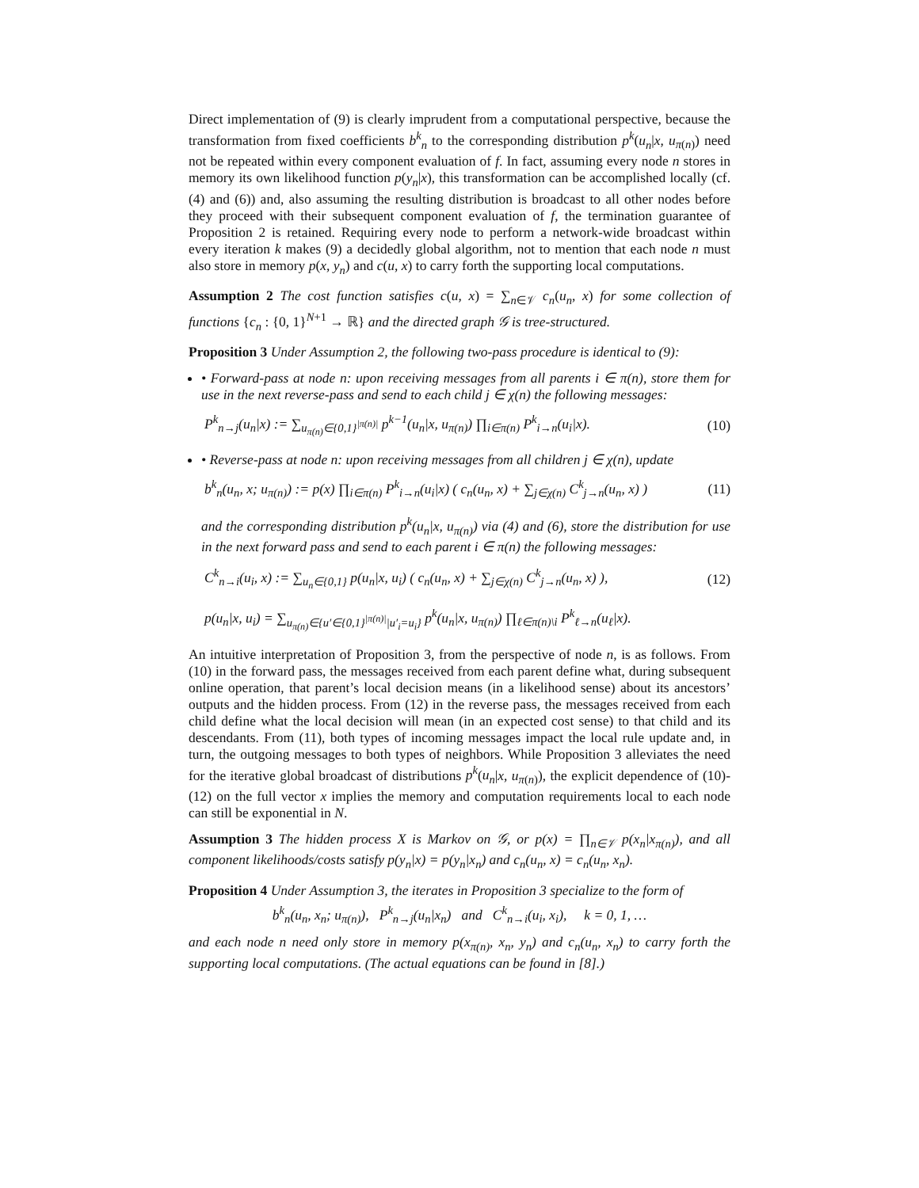Direct implementation of (9) is clearly imprudent from a computational perspective, because the transformation from fixed coefficients b<sup>k</sup><sub>n</sub> to the corresponding distribution p<sup>k</sup>(u<sub>n</sub>|x, u<sub>π(n)</sub>) need not be repeated within every component evaluation of f. In fact, assuming every node n stores in memory its own likelihood function p(y<sub>n</sub>|x), this transformation can be accomplished locally (cf. (4) and (6)) and, also assuming the resulting distribution is broadcast to all other nodes before they proceed with their subsequent component evaluation of f, the termination guarantee of Proposition 2 is retained. Requiring every node to perform a network-wide broadcast within every iteration k makes (9) a decidedly global algorithm, not to mention that each node n must also store in memory p(x, y<sub>n</sub>) and c(u, x) to carry forth the supporting local computations.
Assumption 2 The cost function satisfies c(u, x) = ∑<sub>n∈𝒱</sub> c<sub>n</sub>(u<sub>n</sub>, x) for some collection of functions {c<sub>n</sub> : {0, 1}<sup>N+1</sup> → ℝ} and the directed graph 𝒢 is tree-structured.
Proposition 3 Under Assumption 2, the following two-pass procedure is identical to (9):
• Forward-pass at node n: upon receiving messages from all parents i ∈ π(n), store them for use in the next reverse-pass and send to each child j ∈ χ(n) the following messages:
P<sup>k</sup><sub>n→j</sub>(u<sub>n</sub>|x) := ∑<sub>u<sub>π(n)</sub>∈{0,1}<sup>|π(n)|</sup></sub> p<sup>k−1</sup>(u<sub>n</sub>|x, u<sub>π(n)</sub>) ∏<sub>i∈π(n)</sub> P<sup>k</sup><sub>i→n</sub>(u<sub>i</sub>|x). (10)
• Reverse-pass at node n: upon receiving messages from all children j ∈ χ(n), update
b<sup>k</sup><sub>n</sub>(u<sub>n</sub>, x; u<sub>π(n)</sub>) := p(x) ∏<sub>i∈π(n)</sub> P<sup>k</sup><sub>i→n</sub>(u<sub>i</sub>|x) ( c<sub>n</sub>(u<sub>n</sub>, x) + ∑<sub>j∈χ(n)</sub> C<sup>k</sup><sub>j→n</sub>(u<sub>n</sub>, x) ) (11)
and the corresponding distribution p<sup>k</sup>(u<sub>n</sub>|x, u<sub>π(n)</sub>) via (4) and (6), store the distribution for use in the next forward pass and send to each parent i ∈ π(n) the following messages:
C<sup>k</sup><sub>n→i</sub>(u<sub>i</sub>, x) := ∑<sub>u<sub>n</sub>∈{0,1}</sub> p(u<sub>n</sub>|x, u<sub>i</sub>) ( c<sub>n</sub>(u<sub>n</sub>, x) + ∑<sub>j∈χ(n)</sub> C<sup>k</sup><sub>j→n</sub>(u<sub>n</sub>, x) ), (12)
p(u<sub>n</sub>|x, u<sub>i</sub>) = ∑<sub>u<sub>π(n)</sub>∈{u′∈{0,1}<sup>|π(n)|</sup>|u′<sub>i</sub>=u<sub>i</sub>}</sub> p<sup>k</sup>(u<sub>n</sub>|x, u<sub>π(n)</sub>) ∏<sub>ℓ∈π(n)\i</sub> P<sup>k</sup><sub>ℓ→n</sub>(u<sub>ℓ</sub>|x).
An intuitive interpretation of Proposition 3, from the perspective of node n, is as follows. From (10) in the forward pass, the messages received from each parent define what, during subsequent online operation, that parent’s local decision means (in a likelihood sense) about its ancestors’ outputs and the hidden process. From (12) in the reverse pass, the messages received from each child define what the local decision will mean (in an expected cost sense) to that child and its descendants. From (11), both types of incoming messages impact the local rule update and, in turn, the outgoing messages to both types of neighbors. While Proposition 3 alleviates the need for the iterative global broadcast of distributions p<sup>k</sup>(u<sub>n</sub>|x, u<sub>π(n)</sub>), the explicit dependence of (10)-(12) on the full vector x implies the memory and computation requirements local to each node can still be exponential in N.
Assumption 3 The hidden process X is Markov on 𝒢, or p(x) = ∏<sub>n∈𝒱</sub> p(x<sub>n</sub>|x<sub>π(n)</sub>), and all component likelihoods/costs satisfy p(y<sub>n</sub>|x) = p(y<sub>n</sub>|x<sub>n</sub>) and c<sub>n</sub>(u<sub>n</sub>, x) = c<sub>n</sub>(u<sub>n</sub>, x<sub>n</sub>).
Proposition 4 Under Assumption 3, the iterates in Proposition 3 specialize to the form of
b<sup>k</sup><sub>n</sub>(u<sub>n</sub>, x<sub>n</sub>; u<sub>π(n)</sub>), P<sup>k</sup><sub>n→j</sub>(u<sub>n</sub>|x<sub>n</sub>) and C<sup>k</sup><sub>n→i</sub>(u<sub>i</sub>, x<sub>i</sub>), k = 0, 1, …
and each node n need only store in memory p(x<sub>π(n)</sub>, x<sub>n</sub>, y<sub>n</sub>) and c<sub>n</sub>(u<sub>n</sub>, x<sub>n</sub>) to carry forth the supporting local computations. (The actual equations can be found in [8].)